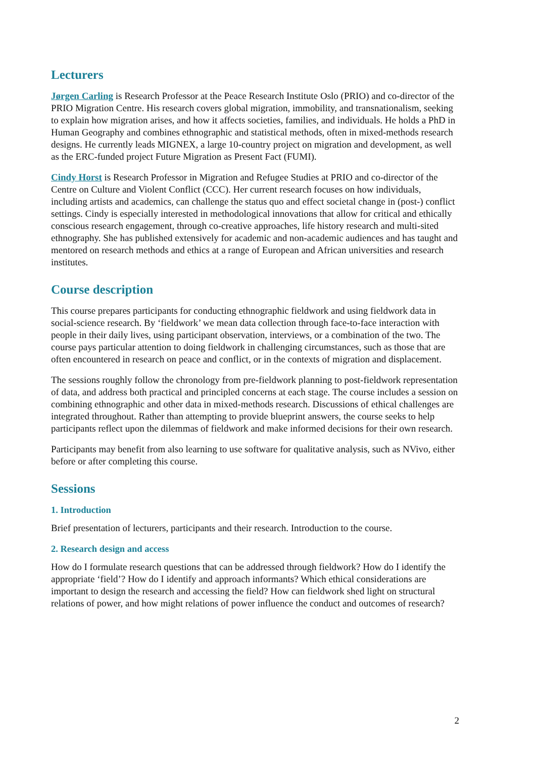Lecturers
Jørgen Carling is Research Professor at the Peace Research Institute Oslo (PRIO) and co-director of the PRIO Migration Centre. His research covers global migration, immobility, and transnationalism, seeking to explain how migration arises, and how it affects societies, families, and individuals. He holds a PhD in Human Geography and combines ethnographic and statistical methods, often in mixed-methods research designs. He currently leads MIGNEX, a large 10-country project on migration and development, as well as the ERC-funded project Future Migration as Present Fact (FUMI).
Cindy Horst is Research Professor in Migration and Refugee Studies at PRIO and co-director of the Centre on Culture and Violent Conflict (CCC). Her current research focuses on how individuals, including artists and academics, can challenge the status quo and effect societal change in (post-) conflict settings. Cindy is especially interested in methodological innovations that allow for critical and ethically conscious research engagement, through co-creative approaches, life history research and multi-sited ethnography. She has published extensively for academic and non-academic audiences and has taught and mentored on research methods and ethics at a range of European and African universities and research institutes.
Course description
This course prepares participants for conducting ethnographic fieldwork and using fieldwork data in social-science research. By ‘fieldwork’ we mean data collection through face-to-face interaction with people in their daily lives, using participant observation, interviews, or a combination of the two. The course pays particular attention to doing fieldwork in challenging circumstances, such as those that are often encountered in research on peace and conflict, or in the contexts of migration and displacement.
The sessions roughly follow the chronology from pre-fieldwork planning to post-fieldwork representation of data, and address both practical and principled concerns at each stage. The course includes a session on combining ethnographic and other data in mixed-methods research. Discussions of ethical challenges are integrated throughout. Rather than attempting to provide blueprint answers, the course seeks to help participants reflect upon the dilemmas of fieldwork and make informed decisions for their own research.
Participants may benefit from also learning to use software for qualitative analysis, such as NVivo, either before or after completing this course.
Sessions
1. Introduction
Brief presentation of lecturers, participants and their research. Introduction to the course.
2. Research design and access
How do I formulate research questions that can be addressed through fieldwork? How do I identify the appropriate ‘field’? How do I identify and approach informants? Which ethical considerations are important to design the research and accessing the field? How can fieldwork shed light on structural relations of power, and how might relations of power influence the conduct and outcomes of research?
2